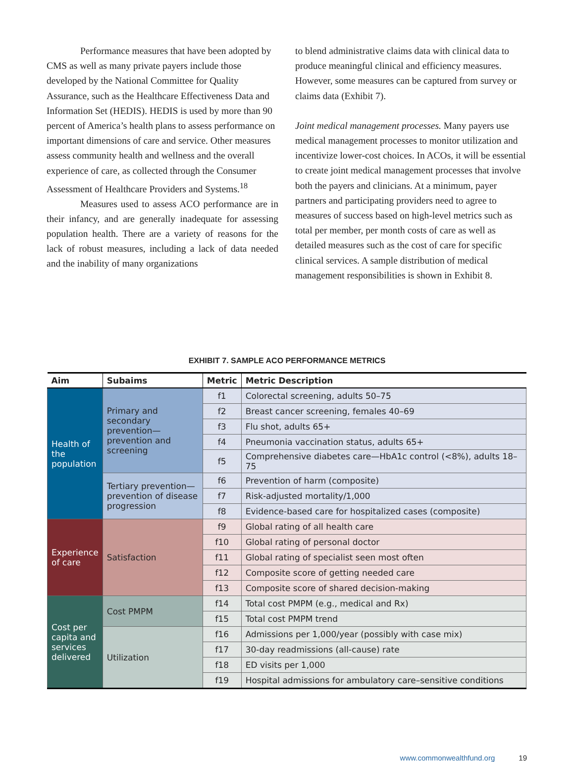Performance measures that have been adopted by CMS as well as many private payers include those developed by the National Committee for Quality Assurance, such as the Healthcare Effectiveness Data and Information Set (HEDIS). HEDIS is used by more than 90 percent of America’s health plans to assess performance on important dimensions of care and service. Other measures assess community health and wellness and the overall experience of care, as collected through the Consumer Assessment of Healthcare Providers and Systems.<sup>18</sup>
Measures used to assess ACO performance are in their infancy, and are generally inadequate for assessing population health. There are a variety of reasons for the lack of robust measures, including a lack of data needed and the inability of many organizations
to blend administrative claims data with clinical data to produce meaningful clinical and efficiency measures. However, some measures can be captured from survey or claims data (Exhibit 7).
Joint medical management processes. Many payers use medical management processes to monitor utilization and incentivize lower-cost choices. In ACOs, it will be essential to create joint medical management processes that involve both the payers and clinicians. At a minimum, payer partners and participating providers need to agree to measures of success based on high-level metrics such as total per member, per month costs of care as well as detailed measures such as the cost of care for specific clinical services. A sample distribution of medical management responsibilities is shown in Exhibit 8.
EXHIBIT 7. SAMPLE ACO PERFORMANCE METRICS
| Aim | Subaims | Metric | Metric Description |
| --- | --- | --- | --- |
| Health of the population | Primary and secondary prevention—prevention and screening | f1 | Colorectal screening, adults 50–75 |
| | | f2 | Breast cancer screening, females 40–69 |
| | | f3 | Flu shot, adults 65+ |
| | | f4 | Pneumonia vaccination status, adults 65+ |
| | | f5 | Comprehensive diabetes care—HbA1c control (<8%), adults 18–75 |
| | Tertiary prevention—prevention of disease progression | f6 | Prevention of harm (composite) |
| | | f7 | Risk-adjusted mortality/1,000 |
| | | f8 | Evidence-based care for hospitalized cases (composite) |
| Experience of care | Satisfaction | f9 | Global rating of all health care |
| | | f10 | Global rating of personal doctor |
| | | f11 | Global rating of specialist seen most often |
| | | f12 | Composite score of getting needed care |
| | | f13 | Composite score of shared decision-making |
| Cost per capita and services delivered | Cost PMPM | f14 | Total cost PMPM (e.g., medical and Rx) |
| | | f15 | Total cost PMPM trend |
| | Utilization | f16 | Admissions per 1,000/year (possibly with case mix) |
| | | f17 | 30-day readmissions (all-cause) rate |
| | | f18 | ED visits per 1,000 |
| | | f19 | Hospital admissions for ambulatory care–sensitive conditions |
www.commonwealthfund.org 19